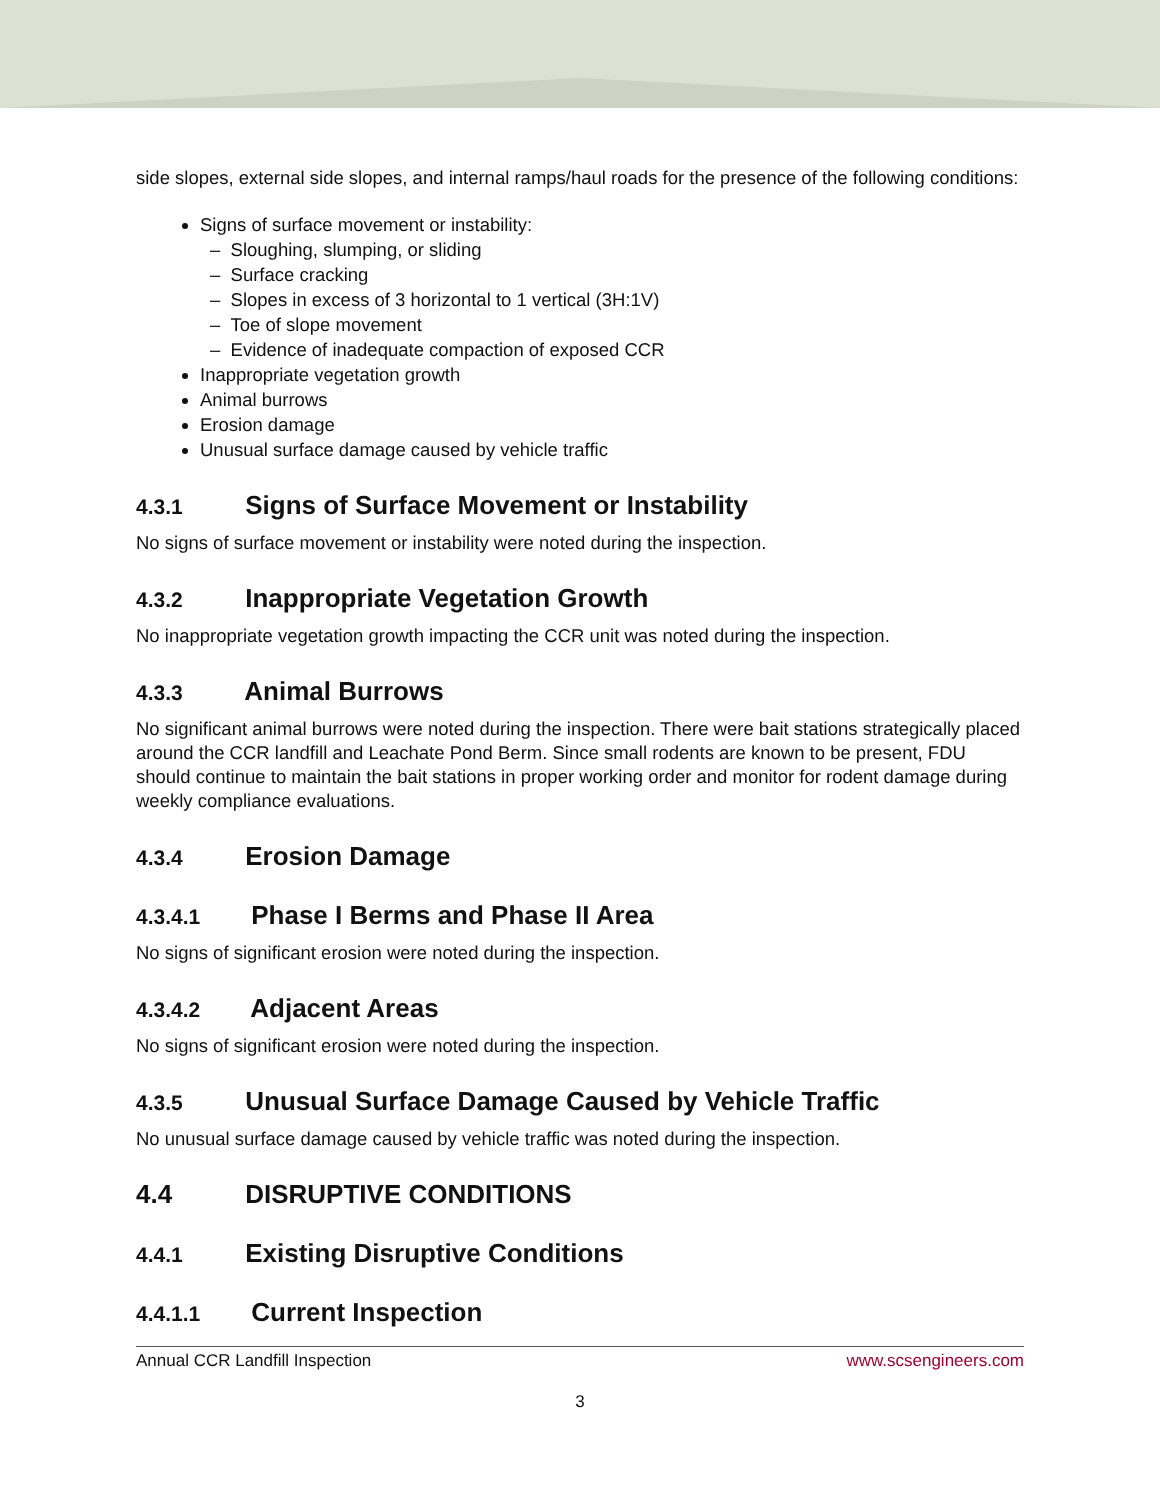side slopes, external side slopes, and internal ramps/haul roads for the presence of the following conditions:
Signs of surface movement or instability:
– Sloughing, slumping, or sliding
– Surface cracking
– Slopes in excess of 3 horizontal to 1 vertical (3H:1V)
– Toe of slope movement
– Evidence of inadequate compaction of exposed CCR
Inappropriate vegetation growth
Animal burrows
Erosion damage
Unusual surface damage caused by vehicle traffic
4.3.1 Signs of Surface Movement or Instability
No signs of surface movement or instability were noted during the inspection.
4.3.2 Inappropriate Vegetation Growth
No inappropriate vegetation growth impacting the CCR unit was noted during the inspection.
4.3.3 Animal Burrows
No significant animal burrows were noted during the inspection. There were bait stations strategically placed around the CCR landfill and Leachate Pond Berm. Since small rodents are known to be present, FDU should continue to maintain the bait stations in proper working order and monitor for rodent damage during weekly compliance evaluations.
4.3.4 Erosion Damage
4.3.4.1 Phase I Berms and Phase II Area
No signs of significant erosion were noted during the inspection.
4.3.4.2 Adjacent Areas
No signs of significant erosion were noted during the inspection.
4.3.5 Unusual Surface Damage Caused by Vehicle Traffic
No unusual surface damage caused by vehicle traffic was noted during the inspection.
4.4 DISRUPTIVE CONDITIONS
4.4.1 Existing Disruptive Conditions
4.4.1.1 Current Inspection
Annual CCR Landfill Inspection www.scsengineers.com
3